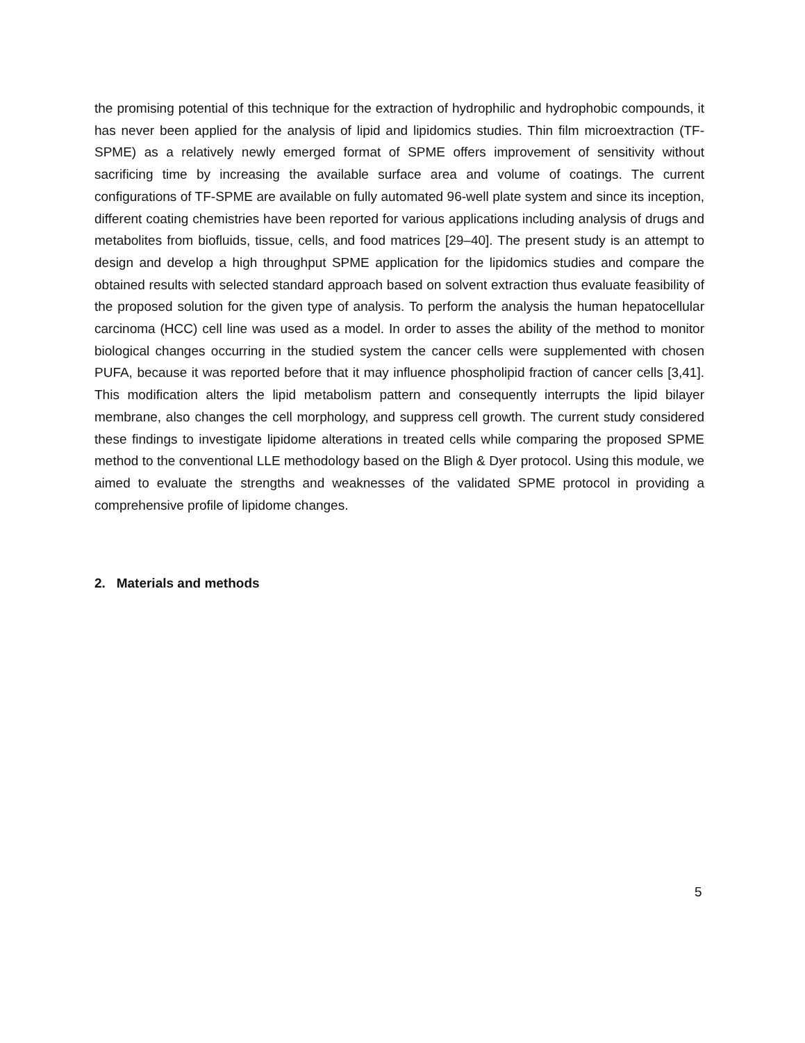the promising potential of this technique for the extraction of hydrophilic and hydrophobic compounds, it has never been applied for the analysis of lipid and lipidomics studies. Thin film microextraction (TF-SPME) as a relatively newly emerged format of SPME offers improvement of sensitivity without sacrificing time by increasing the available surface area and volume of coatings. The current configurations of TF-SPME are available on fully automated 96-well plate system and since its inception, different coating chemistries have been reported for various applications including analysis of drugs and metabolites from biofluids, tissue, cells, and food matrices [29–40]. The present study is an attempt to design and develop a high throughput SPME application for the lipidomics studies and compare the obtained results with selected standard approach based on solvent extraction thus evaluate feasibility of the proposed solution for the given type of analysis. To perform the analysis the human hepatocellular carcinoma (HCC) cell line was used as a model. In order to asses the ability of the method to monitor biological changes occurring in the studied system the cancer cells were supplemented with chosen PUFA, because it was reported before that it may influence phospholipid fraction of cancer cells [3,41]. This modification alters the lipid metabolism pattern and consequently interrupts the lipid bilayer membrane, also changes the cell morphology, and suppress cell growth. The current study considered these findings to investigate lipidome alterations in treated cells while comparing the proposed SPME method to the conventional LLE methodology based on the Bligh & Dyer protocol. Using this module, we aimed to evaluate the strengths and weaknesses of the validated SPME protocol in providing a comprehensive profile of lipidome changes.
2. Materials and methods
5